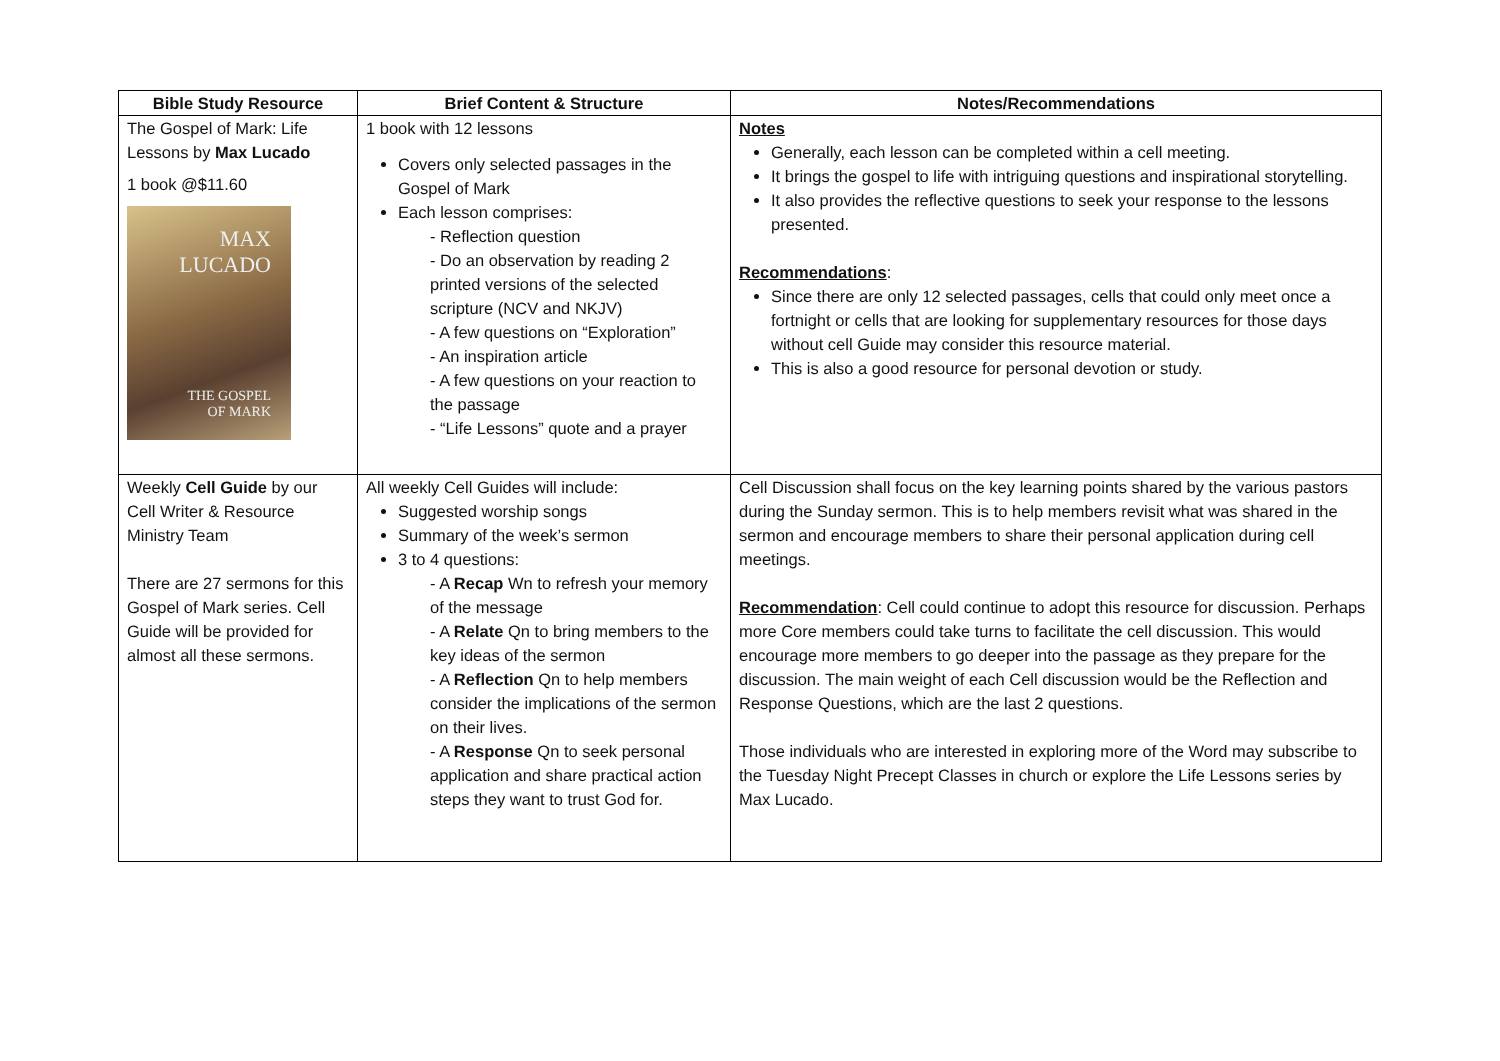| Bible Study Resource | Brief Content & Structure | Notes/Recommendations |
| --- | --- | --- |
| The Gospel of Mark: Life Lessons by Max Lucado 1 book @$11.60 MAX LUCADO THE GOSPEL OF MARK | 1 book with 12 lessons Covers only selected passages in the Gospel of Mark Each lesson comprises: - Reflection question - Do an observation by reading 2 printed versions of the selected scripture (NCV and NKJV) - A few questions on “Exploration” - An inspiration article - A few questions on your reaction to the passage - “Life Lessons” quote and a prayer | Notes Generally, each lesson can be completed within a cell meeting. It brings the gospel to life with intriguing questions and inspirational storytelling. It also provides the reflective questions to seek your response to the lessons presented. Recommendations : Since there are only 12 selected passages, cells that could only meet once a fortnight or cells that are looking for supplementary resources for those days without cell Guide may consider this resource material. This is also a good resource for personal devotion or study. |
| Weekly Cell Guide by our Cell Writer & Resource Ministry Team There are 27 sermons for this Gospel of Mark series. Cell Guide will be provided for almost all these sermons. | All weekly Cell Guides will include: Suggested worship songs Summary of the week’s sermon 3 to 4 questions: - A Recap Wn to refresh your memory of the message - A Relate Qn to bring members to the key ideas of the sermon - A Reflection Qn to help members consider the implications of the sermon on their lives. - A Response Qn to seek personal application and share practical action steps they want to trust God for. | Cell Discussion shall focus on the key learning points shared by the various pastors during the Sunday sermon. This is to help members revisit what was shared in the sermon and encourage members to share their personal application during cell meetings. Recommendation : Cell could continue to adopt this resource for discussion. Perhaps more Core members could take turns to facilitate the cell discussion. This would encourage more members to go deeper into the passage as they prepare for the discussion. The main weight of each Cell discussion would be the Reflection and Response Questions, which are the last 2 questions. Those individuals who are interested in exploring more of the Word may subscribe to the Tuesday Night Precept Classes in church or explore the Life Lessons series by Max Lucado. |